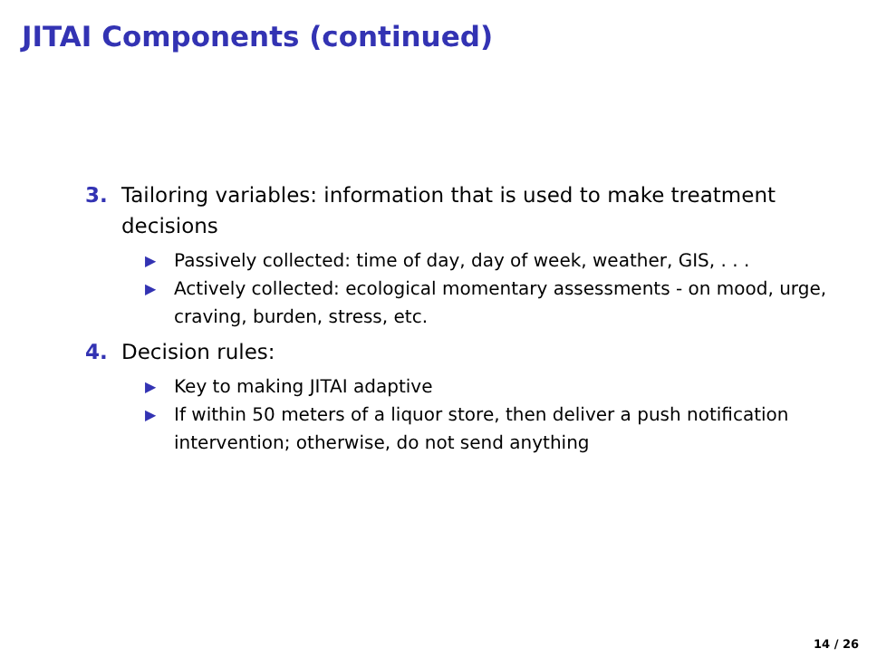JITAI Components (continued)
3. Tailoring variables: information that is used to make treatment decisions
▶ Passively collected: time of day, day of week, weather, GIS, . . .
▶ Actively collected: ecological momentary assessments - on mood, urge, craving, burden, stress, etc.
4. Decision rules:
▶ Key to making JITAI adaptive
▶ If within 50 meters of a liquor store, then deliver a push notification intervention; otherwise, do not send anything
14 / 26